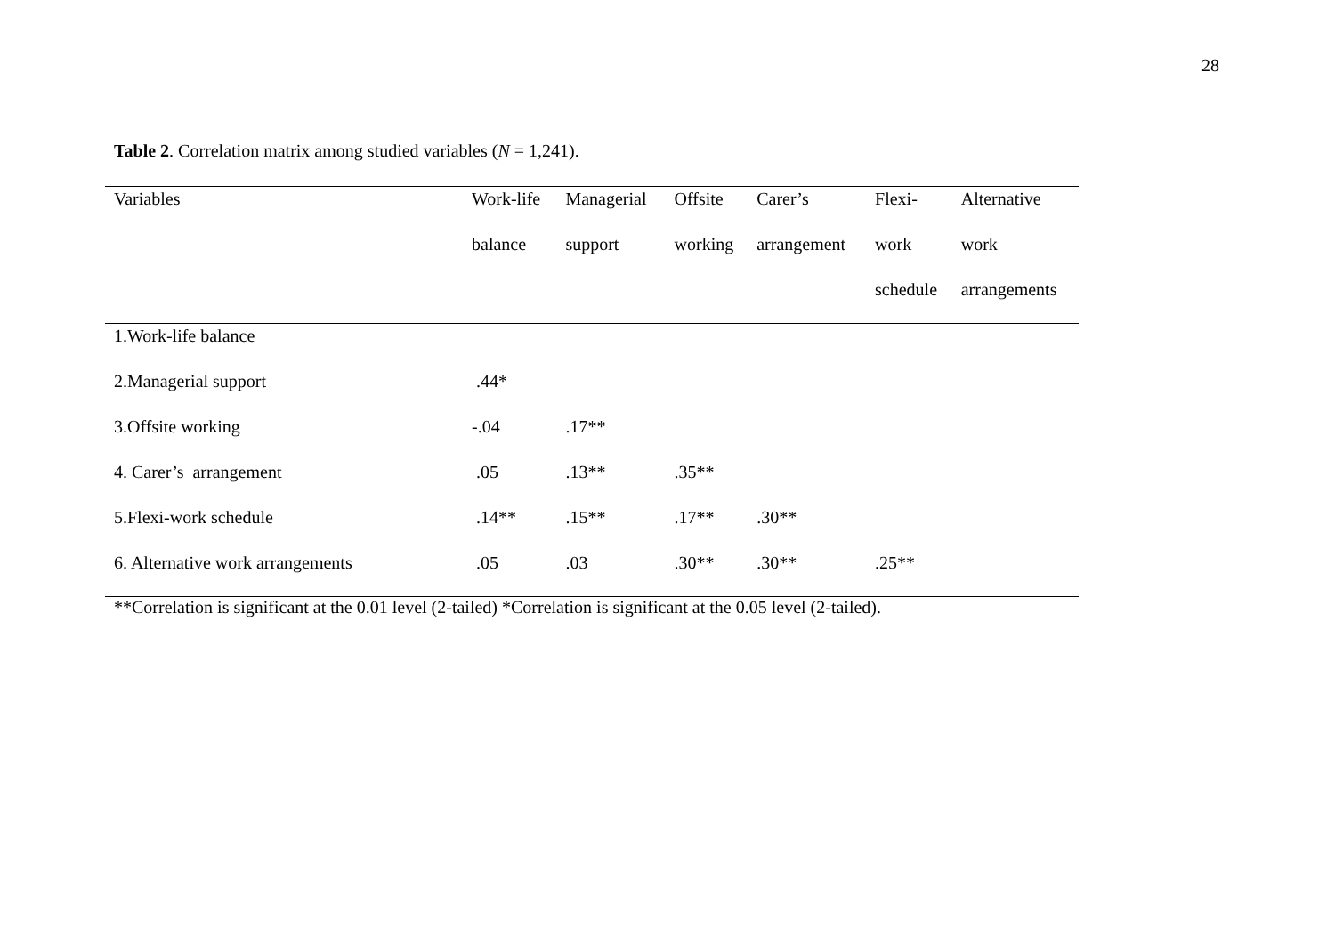28
Table 2. Correlation matrix among studied variables (N = 1,241).
| Variables | Work-life | Managerial | Offsite | Carer’s | Flexi- | Alternative |
| --- | --- | --- | --- | --- | --- | --- |
| | balance | support | working | arrangement | work | work |
| | | | | | schedule | arrangements |
| 1.Work-life balance | | | | | | |
| 2.Managerial support | .44* | | | | | |
| 3.Offsite working | -.04 | .17** | | | | |
| 4. Carer’s arrangement | .05 | .13** | .35** | | | |
| 5.Flexi-work schedule | .14** | .15** | .17** | .30** | | |
| 6. Alternative work arrangements | .05 | .03 | .30** | .30** | .25** | |
| **Correlation is significant at the 0.01 level (2-tailed) *Correlation is significant at the 0.05 level (2-tailed). | | | | | | |